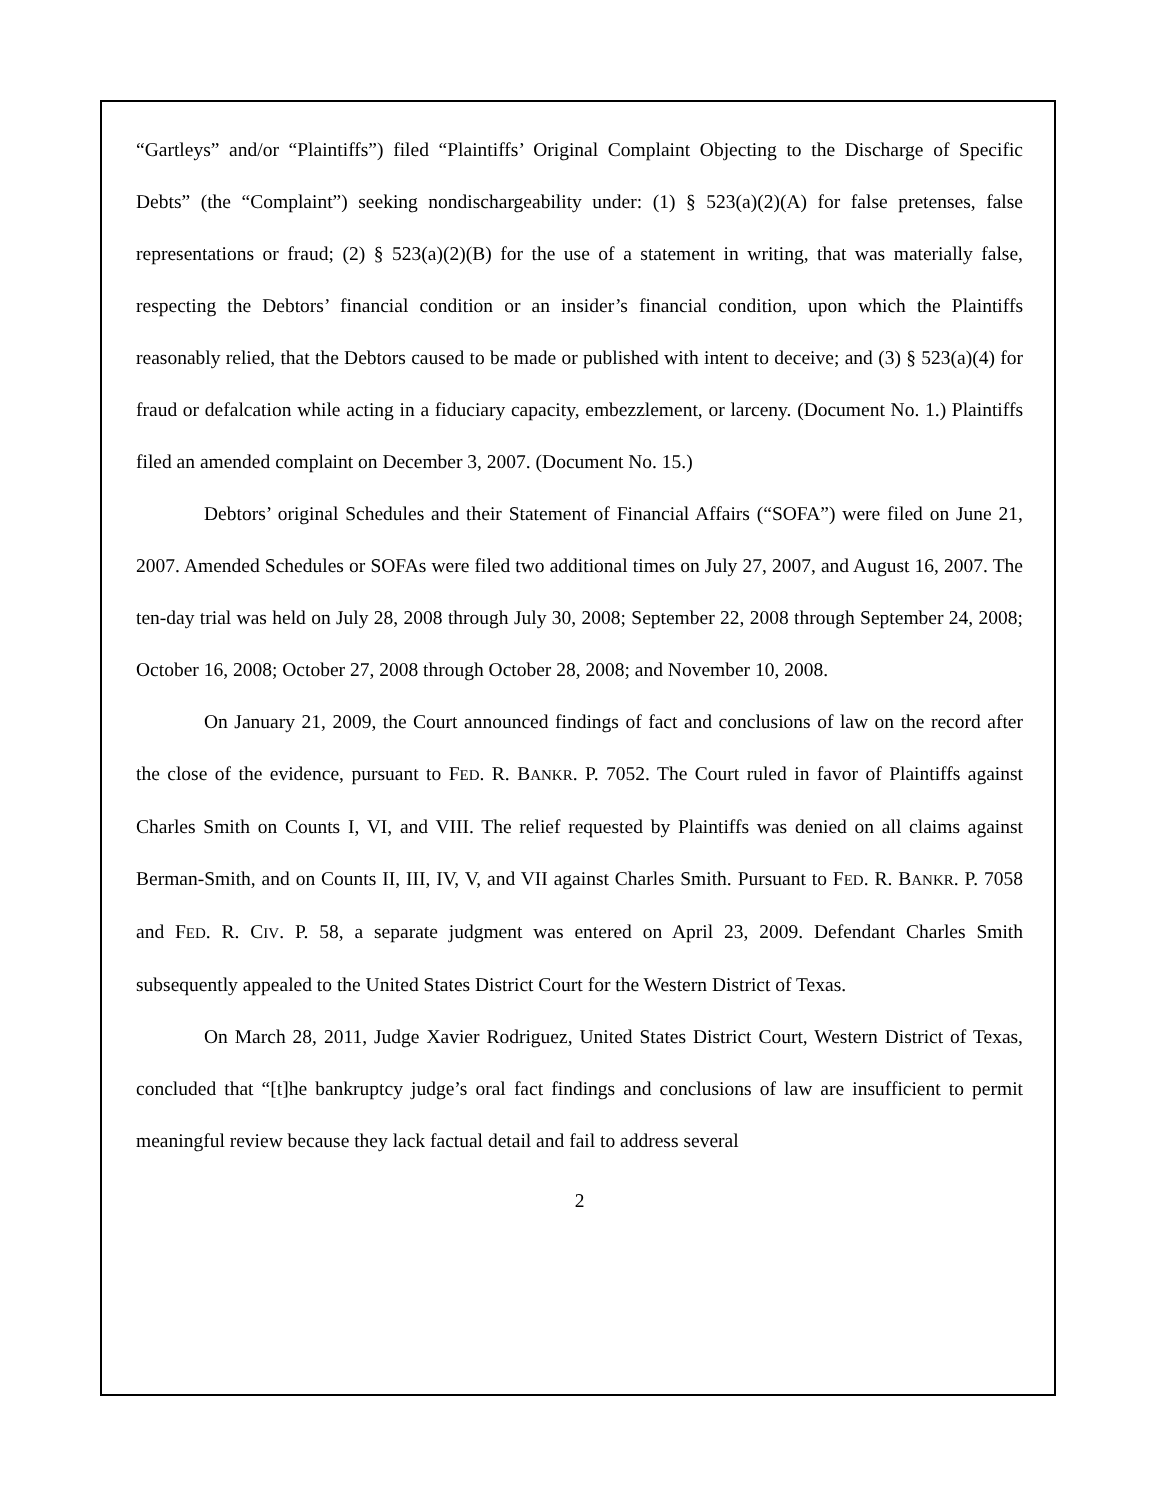“Gartleys” and/or “Plaintiffs”) filed “Plaintiffs’ Original Complaint Objecting to the Discharge of Specific Debts” (the “Complaint”) seeking nondischargeability under: (1) § 523(a)(2)(A) for false pretenses, false representations or fraud; (2) § 523(a)(2)(B) for the use of a statement in writing, that was materially false, respecting the Debtors’ financial condition or an insider’s financial condition, upon which the Plaintiffs reasonably relied, that the Debtors caused to be made or published with intent to deceive; and (3) § 523(a)(4) for fraud or defalcation while acting in a fiduciary capacity, embezzlement, or larceny. (Document No. 1.) Plaintiffs filed an amended complaint on December 3, 2007. (Document No. 15.)
Debtors’ original Schedules and their Statement of Financial Affairs (“SOFA”) were filed on June 21, 2007. Amended Schedules or SOFAs were filed two additional times on July 27, 2007, and August 16, 2007. The ten-day trial was held on July 28, 2008 through July 30, 2008; September 22, 2008 through September 24, 2008; October 16, 2008; October 27, 2008 through October 28, 2008; and November 10, 2008.
On January 21, 2009, the Court announced findings of fact and conclusions of law on the record after the close of the evidence, pursuant to FED. R. BANKR. P. 7052. The Court ruled in favor of Plaintiffs against Charles Smith on Counts I, VI, and VIII. The relief requested by Plaintiffs was denied on all claims against Berman-Smith, and on Counts II, III, IV, V, and VII against Charles Smith. Pursuant to FED. R. BANKR. P. 7058 and FED. R. CIV. P. 58, a separate judgment was entered on April 23, 2009. Defendant Charles Smith subsequently appealed to the United States District Court for the Western District of Texas.
On March 28, 2011, Judge Xavier Rodriguez, United States District Court, Western District of Texas, concluded that “[t]he bankruptcy judge’s oral fact findings and conclusions of law are insufficient to permit meaningful review because they lack factual detail and fail to address several
2